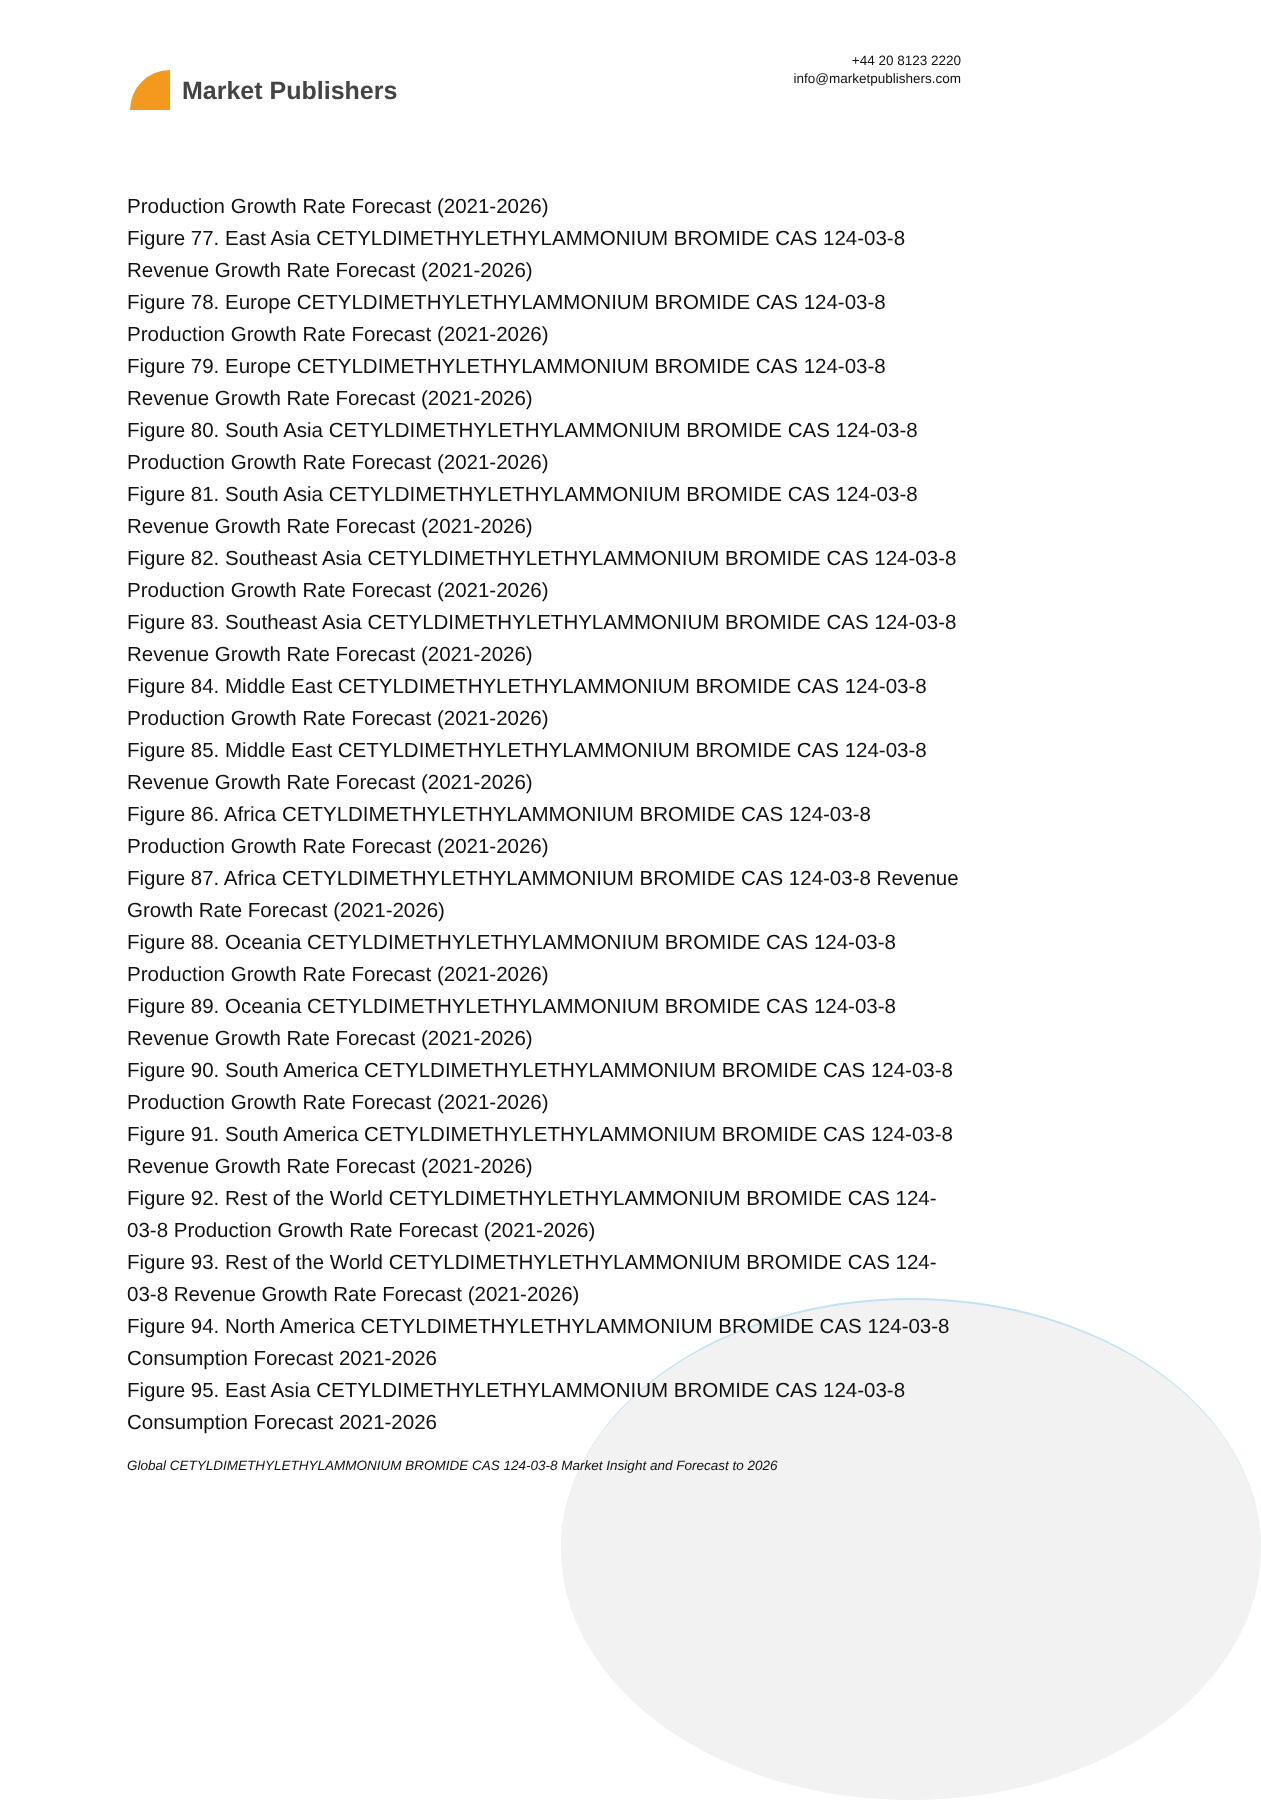Market Publishers
+44 20 8123 2220
info@marketpublishers.com
Production Growth Rate Forecast (2021-2026)
Figure 77. East Asia CETYLDIMETHYLETHYLAMMONIUM BROMIDE CAS 124-03-8 Revenue Growth Rate Forecast (2021-2026)
Figure 78. Europe CETYLDIMETHYLETHYLAMMONIUM BROMIDE CAS 124-03-8 Production Growth Rate Forecast (2021-2026)
Figure 79. Europe CETYLDIMETHYLETHYLAMMONIUM BROMIDE CAS 124-03-8 Revenue Growth Rate Forecast (2021-2026)
Figure 80. South Asia CETYLDIMETHYLETHYLAMMONIUM BROMIDE CAS 124-03-8 Production Growth Rate Forecast (2021-2026)
Figure 81. South Asia CETYLDIMETHYLETHYLAMMONIUM BROMIDE CAS 124-03-8 Revenue Growth Rate Forecast (2021-2026)
Figure 82. Southeast Asia CETYLDIMETHYLETHYLAMMONIUM BROMIDE CAS 124-03-8 Production Growth Rate Forecast (2021-2026)
Figure 83. Southeast Asia CETYLDIMETHYLETHYLAMMONIUM BROMIDE CAS 124-03-8 Revenue Growth Rate Forecast (2021-2026)
Figure 84. Middle East CETYLDIMETHYLETHYLAMMONIUM BROMIDE CAS 124-03-8 Production Growth Rate Forecast (2021-2026)
Figure 85. Middle East CETYLDIMETHYLETHYLAMMONIUM BROMIDE CAS 124-03-8 Revenue Growth Rate Forecast (2021-2026)
Figure 86. Africa CETYLDIMETHYLETHYLAMMONIUM BROMIDE CAS 124-03-8 Production Growth Rate Forecast (2021-2026)
Figure 87. Africa CETYLDIMETHYLETHYLAMMONIUM BROMIDE CAS 124-03-8 Revenue Growth Rate Forecast (2021-2026)
Figure 88. Oceania CETYLDIMETHYLETHYLAMMONIUM BROMIDE CAS 124-03-8 Production Growth Rate Forecast (2021-2026)
Figure 89. Oceania CETYLDIMETHYLETHYLAMMONIUM BROMIDE CAS 124-03-8 Revenue Growth Rate Forecast (2021-2026)
Figure 90. South America CETYLDIMETHYLETHYLAMMONIUM BROMIDE CAS 124-03-8 Production Growth Rate Forecast (2021-2026)
Figure 91. South America CETYLDIMETHYLETHYLAMMONIUM BROMIDE CAS 124-03-8 Revenue Growth Rate Forecast (2021-2026)
Figure 92. Rest of the World CETYLDIMETHYLETHYLAMMONIUM BROMIDE CAS 124-03-8 Production Growth Rate Forecast (2021-2026)
Figure 93. Rest of the World CETYLDIMETHYLETHYLAMMONIUM BROMIDE CAS 124-03-8 Revenue Growth Rate Forecast (2021-2026)
Figure 94. North America CETYLDIMETHYLETHYLAMMONIUM BROMIDE CAS 124-03-8 Consumption Forecast 2021-2026
Figure 95. East Asia CETYLDIMETHYLETHYLAMMONIUM BROMIDE CAS 124-03-8 Consumption Forecast 2021-2026
Global CETYLDIMETHYLETHYLAMMONIUM BROMIDE CAS 124-03-8 Market Insight and Forecast to 2026